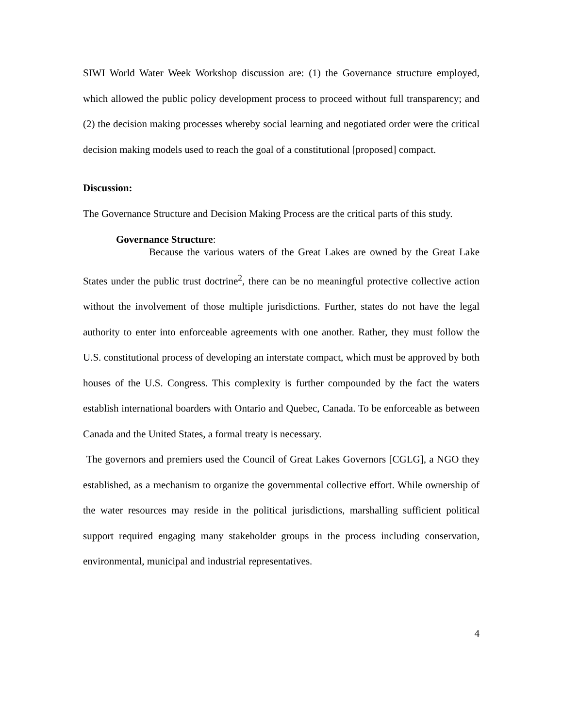SIWI World Water Week Workshop discussion are: (1) the Governance structure employed, which allowed the public policy development process to proceed without full transparency; and (2) the decision making processes whereby social learning and negotiated order were the critical decision making models used to reach the goal of a constitutional [proposed] compact.
Discussion:
The Governance Structure and Decision Making Process are the critical parts of this study.
Governance Structure:
Because the various waters of the Great Lakes are owned by the Great Lake States under the public trust doctrine<sup>2</sup>, there can be no meaningful protective collective action without the involvement of those multiple jurisdictions. Further, states do not have the legal authority to enter into enforceable agreements with one another. Rather, they must follow the U.S. constitutional process of developing an interstate compact, which must be approved by both houses of the U.S. Congress. This complexity is further compounded by the fact the waters establish international boarders with Ontario and Quebec, Canada. To be enforceable as between Canada and the United States, a formal treaty is necessary.
The governors and premiers used the Council of Great Lakes Governors [CGLG], a NGO they established, as a mechanism to organize the governmental collective effort. While ownership of the water resources may reside in the political jurisdictions, marshalling sufficient political support required engaging many stakeholder groups in the process including conservation, environmental, municipal and industrial representatives.
4